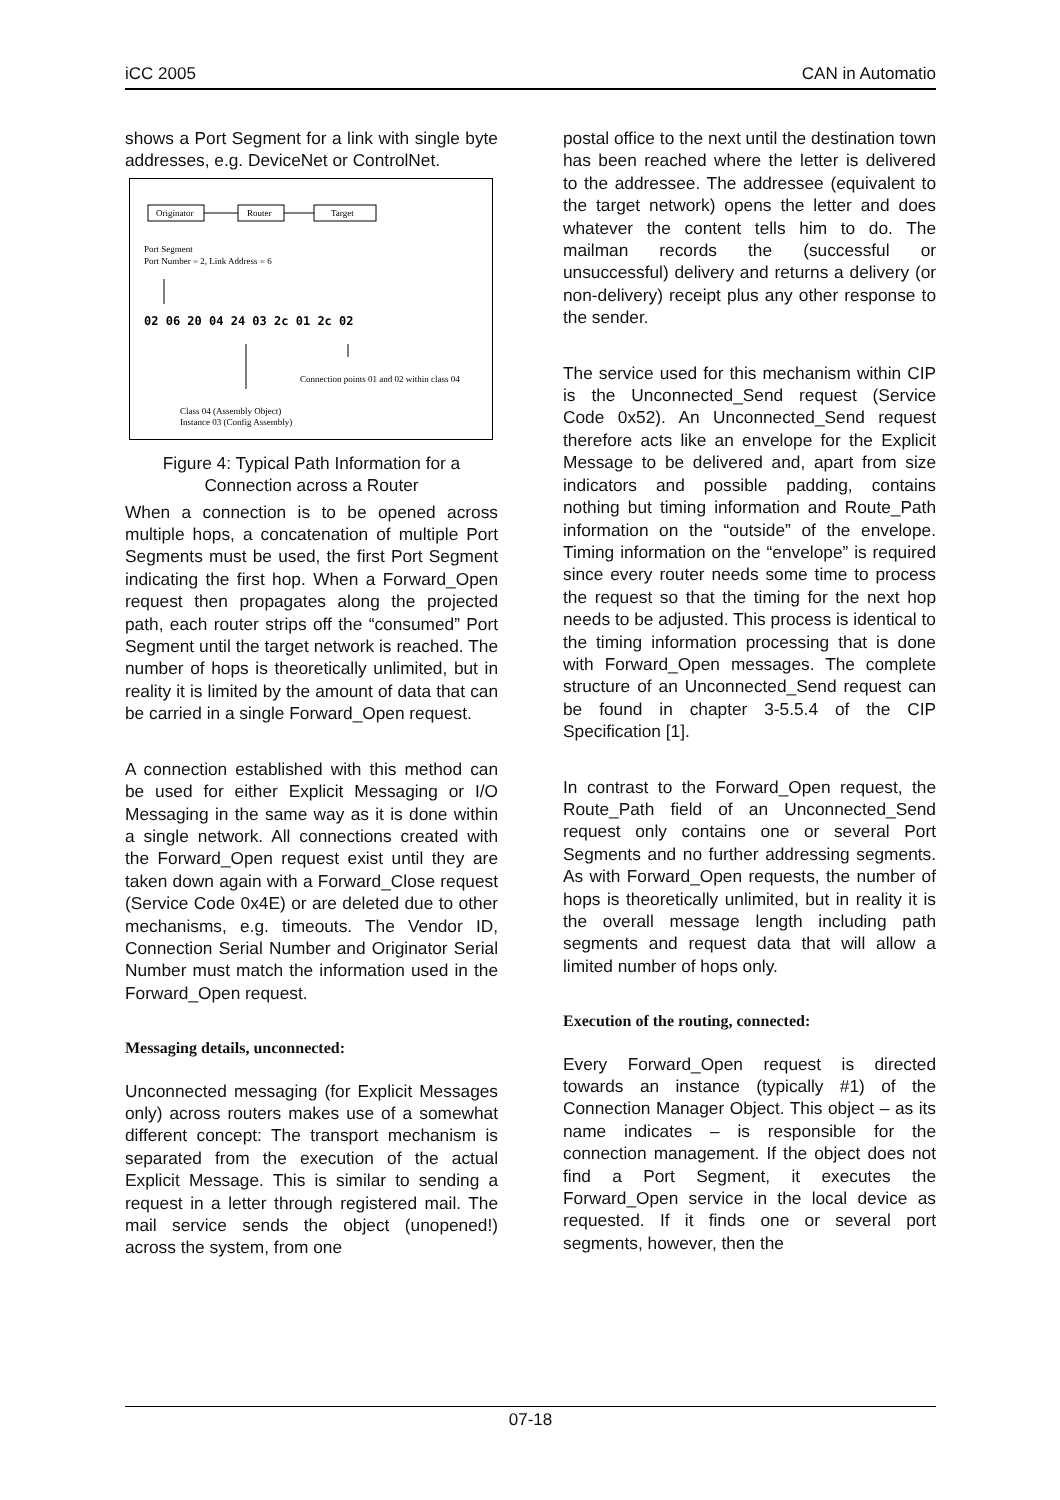iCC 2005 CAN in Automatio
shows a Port Segment for a link with single byte addresses, e.g. DeviceNet or ControlNet.
Originator
Router
Target
Port Segment
Port Number = 2, Link Address = 6
02 06 20 04 24 03 2c 01 2c 02
Connection points 01 and 02 within class 04
Class 04 (Assembly Object)
Instance 03 (Config Assembly)
Figure 4: Typical Path Information for a Connection across a Router
When a connection is to be opened across multiple hops, a concatenation of multiple Port Segments must be used, the first Port Segment indicating the first hop. When a Forward_Open request then propagates along the projected path, each router strips off the “consumed” Port Segment until the target network is reached. The number of hops is theoretically unlimited, but in reality it is limited by the amount of data that can be carried in a single Forward_Open request.
A connection established with this method can be used for either Explicit Messaging or I/O Messaging in the same way as it is done within a single network. All connections created with the Forward_Open request exist until they are taken down again with a Forward_Close request (Service Code 0x4E) or are deleted due to other mechanisms, e.g. timeouts. The Vendor ID, Connection Serial Number and Originator Serial Number must match the information used in the Forward_Open request.
Messaging details, unconnected:
Unconnected messaging (for Explicit Messages only) across routers makes use of a somewhat different concept: The transport mechanism is separated from the execution of the actual Explicit Message. This is similar to sending a request in a letter through registered mail. The mail service sends the object (unopened!) across the system, from one
postal office to the next until the destination town has been reached where the letter is delivered to the addressee. The addressee (equivalent to the target network) opens the letter and does whatever the content tells him to do. The mailman records the (successful or unsuccessful) delivery and returns a delivery (or non-delivery) receipt plus any other response to the sender.
The service used for this mechanism within CIP is the Unconnected_Send request (Service Code 0x52). An Unconnected_Send request therefore acts like an envelope for the Explicit Message to be delivered and, apart from size indicators and possible padding, contains nothing but timing information and Route_Path information on the “outside” of the envelope. Timing information on the “envelope” is required since every router needs some time to process the request so that the timing for the next hop needs to be adjusted. This process is identical to the timing information processing that is done with Forward_Open messages. The complete structure of an Unconnected_Send request can be found in chapter 3-5.5.4 of the CIP Specification [1].
In contrast to the Forward_Open request, the Route_Path field of an Unconnected_Send request only contains one or several Port Segments and no further addressing segments. As with Forward_Open requests, the number of hops is theoretically unlimited, but in reality it is the overall message length including path segments and request data that will allow a limited number of hops only.
Execution of the routing, connected:
Every Forward_Open request is directed towards an instance (typically #1) of the Connection Manager Object. This object – as its name indicates – is responsible for the connection management. If the object does not find a Port Segment, it executes the Forward_Open service in the local device as requested. If it finds one or several port segments, however, then the
07-18